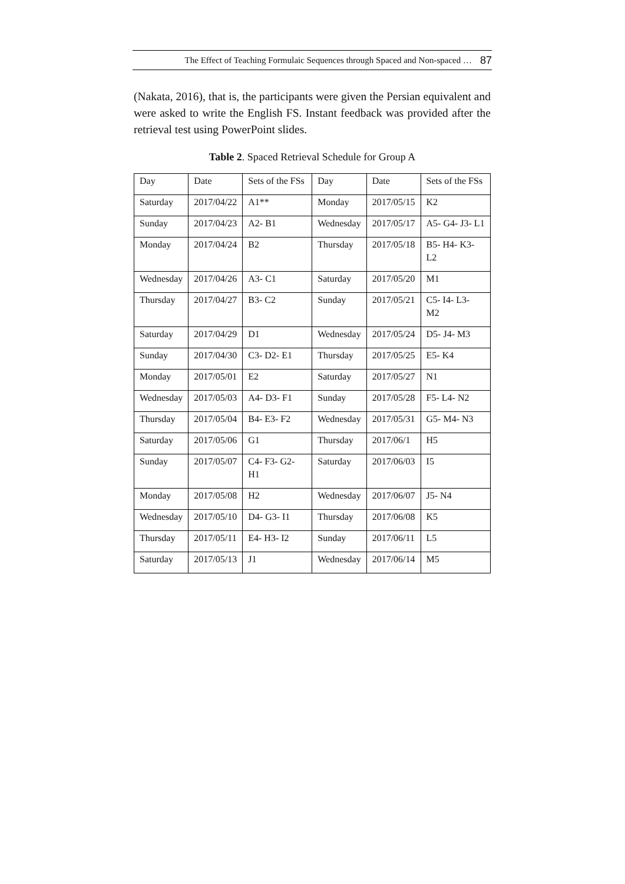The Effect of Teaching Formulaic Sequences through Spaced and Non-spaced … 87
(Nakata, 2016), that is, the participants were given the Persian equivalent and were asked to write the English FS. Instant feedback was provided after the retrieval test using PowerPoint slides.
Table 2. Spaced Retrieval Schedule for Group A
| Day | Date | Sets of the FSs | Day | Date | Sets of the FSs |
| Saturday | 2017/04/22 | A1** | Monday | 2017/05/15 | K2 |
| Sunday | 2017/04/23 | A2- B1 | Wednesday | 2017/05/17 | A5- G4- J3- L1 |
| Monday | 2017/04/24 | B2 | Thursday | 2017/05/18 | B5- H4- K3- L2 |
| Wednesday | 2017/04/26 | A3- C1 | Saturday | 2017/05/20 | M1 |
| Thursday | 2017/04/27 | B3- C2 | Sunday | 2017/05/21 | C5- I4- L3- M2 |
| Saturday | 2017/04/29 | D1 | Wednesday | 2017/05/24 | D5- J4- M3 |
| Sunday | 2017/04/30 | C3- D2- E1 | Thursday | 2017/05/25 | E5- K4 |
| Monday | 2017/05/01 | E2 | Saturday | 2017/05/27 | N1 |
| Wednesday | 2017/05/03 | A4- D3- F1 | Sunday | 2017/05/28 | F5- L4- N2 |
| Thursday | 2017/05/04 | B4- E3- F2 | Wednesday | 2017/05/31 | G5- M4- N3 |
| Saturday | 2017/05/06 | G1 | Thursday | 2017/06/1 | H5 |
| Sunday | 2017/05/07 | C4- F3- G2- H1 | Saturday | 2017/06/03 | I5 |
| Monday | 2017/05/08 | H2 | Wednesday | 2017/06/07 | J5- N4 |
| Wednesday | 2017/05/10 | D4- G3- I1 | Thursday | 2017/06/08 | K5 |
| Thursday | 2017/05/11 | E4- H3- I2 | Sunday | 2017/06/11 | L5 |
| Saturday | 2017/05/13 | J1 | Wednesday | 2017/06/14 | M5 |